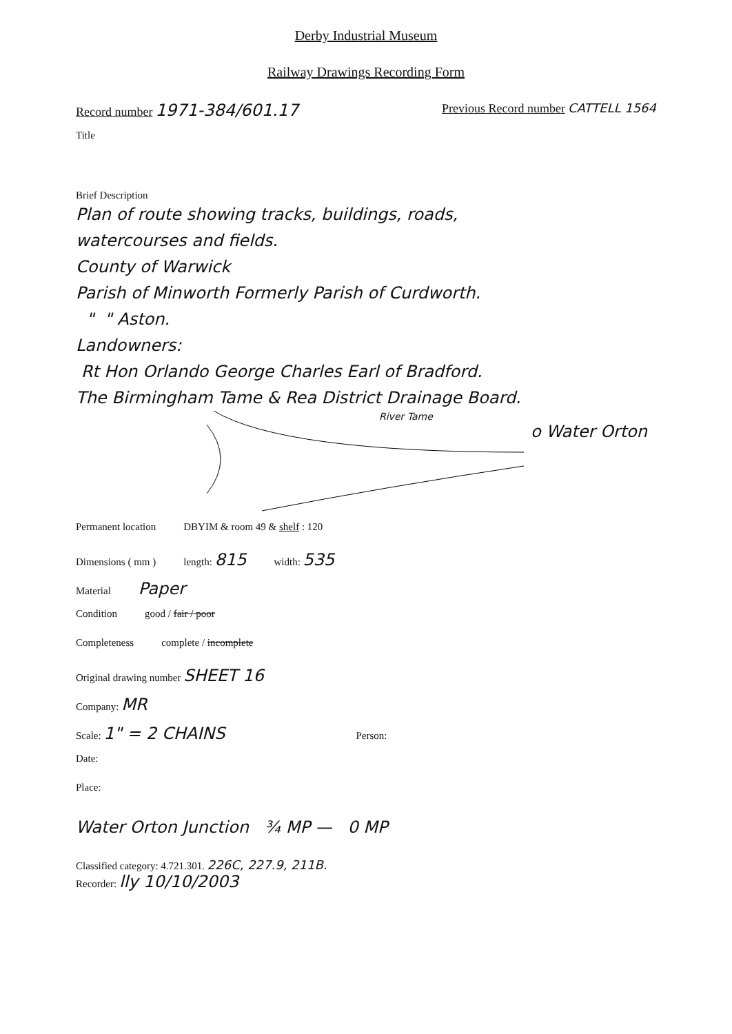Derby Industrial Museum
Railway Drawings Recording Form
Record number 1971-384/601.17
Previous Record number CATTELL 1564
Title
Brief Description
Plan of route showing tracks, buildings, roads,
watercourses and fields.
County of Warwick
Parish of Minworth Formerly Parish of Curdworth.
" " Aston.
Landowners:
Rt Hon Orlando George Charles Earl of Bradford.
The Birmingham Tame & Rea District Drainage Board.
River Tame
o Water Orton
Permanent location DBYIM & room 49 & shelf : 120
Dimensions ( mm ) length: 815 width: 535
Material Paper
Condition good / fair / poor
Completeness complete / incomplete
Original drawing number SHEET 16
Company: MR
Scale: 1" = 2 CHAINS Person:
Date:
Place:
Water Orton Junction ¾ MP — 0 MP
Classified category: 4.721.301. 226C, 227.9, 211B.
Recorder: lly 10/10/2003